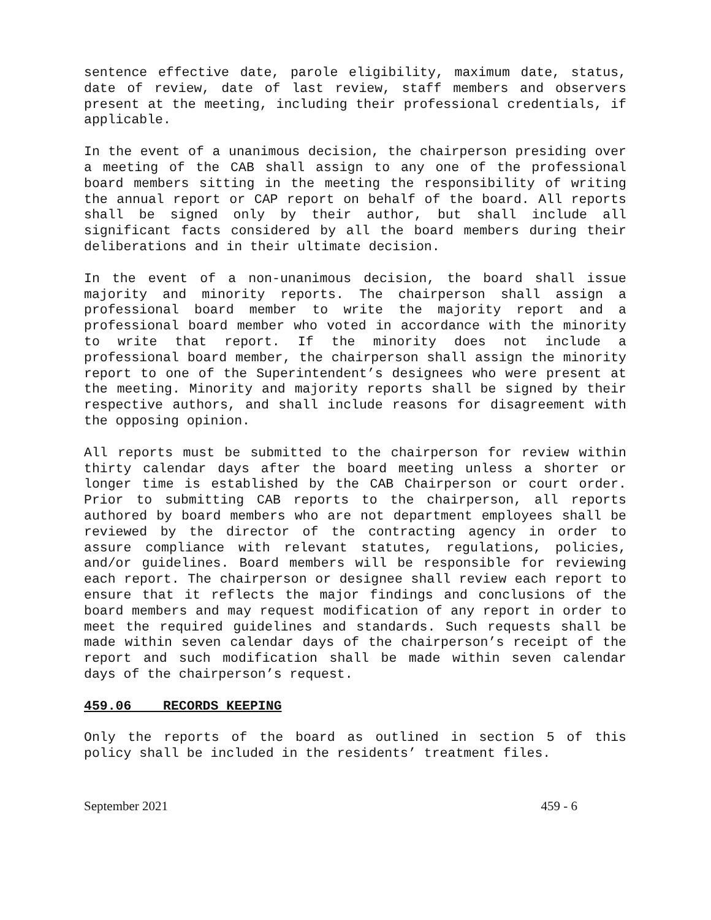sentence effective date, parole eligibility, maximum date, status, date of review, date of last review, staff members and observers present at the meeting, including their professional credentials, if applicable.
In the event of a unanimous decision, the chairperson presiding over a meeting of the CAB shall assign to any one of the professional board members sitting in the meeting the responsibility of writing the annual report or CAP report on behalf of the board. All reports shall be signed only by their author, but shall include all significant facts considered by all the board members during their deliberations and in their ultimate decision.
In the event of a non-unanimous decision, the board shall issue majority and minority reports. The chairperson shall assign a professional board member to write the majority report and a professional board member who voted in accordance with the minority to write that report. If the minority does not include a professional board member, the chairperson shall assign the minority report to one of the Superintendent’s designees who were present at the meeting. Minority and majority reports shall be signed by their respective authors, and shall include reasons for disagreement with the opposing opinion.
All reports must be submitted to the chairperson for review within thirty calendar days after the board meeting unless a shorter or longer time is established by the CAB Chairperson or court order. Prior to submitting CAB reports to the chairperson, all reports authored by board members who are not department employees shall be reviewed by the director of the contracting agency in order to assure compliance with relevant statutes, regulations, policies, and/or guidelines. Board members will be responsible for reviewing each report. The chairperson or designee shall review each report to ensure that it reflects the major findings and conclusions of the board members and may request modification of any report in order to meet the required guidelines and standards. Such requests shall be made within seven calendar days of the chairperson’s receipt of the report and such modification shall be made within seven calendar days of the chairperson’s request.
459.06 RECORDS KEEPING
Only the reports of the board as outlined in section 5 of this policy shall be included in the residents’ treatment files.
September 2021 459 - 6